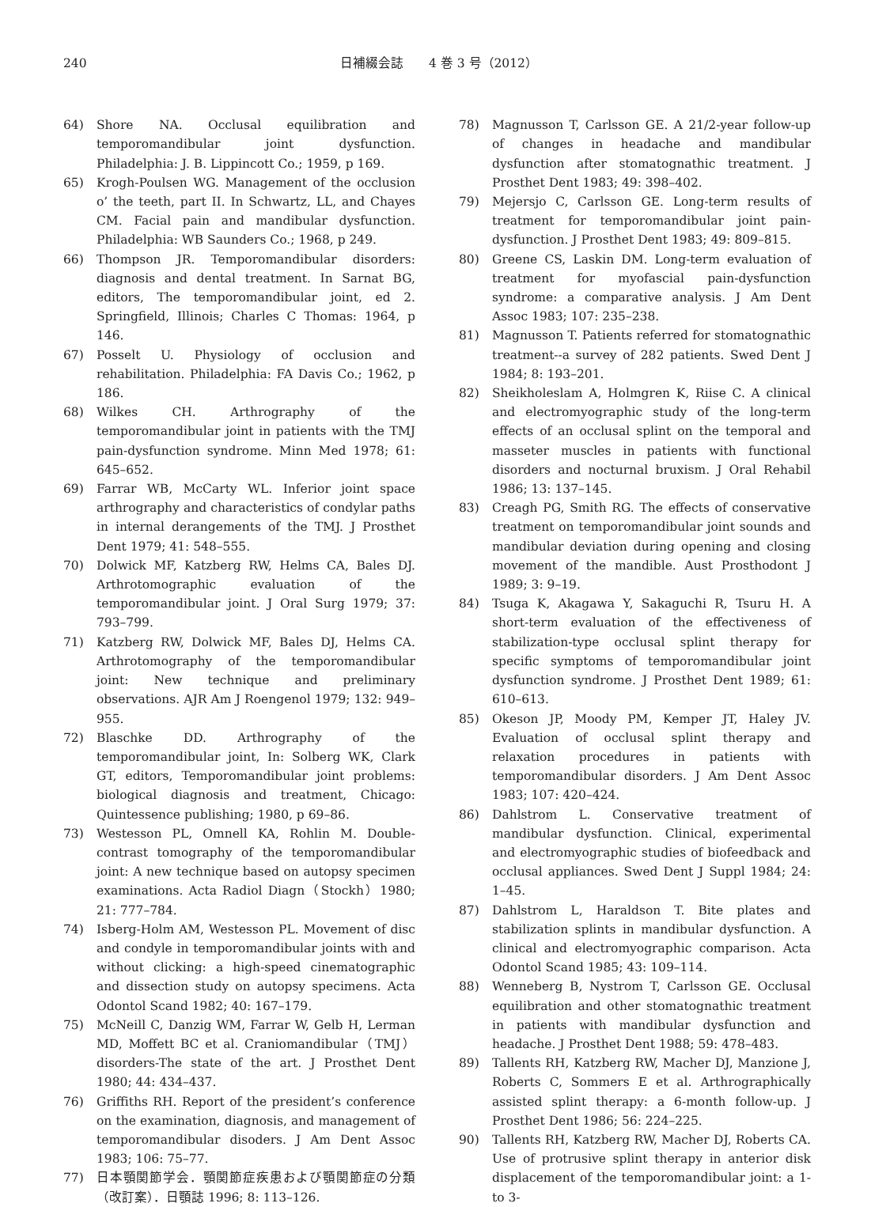240 日補綴会誌　　4 巻 3 号（2012）
64) Shore NA. Occlusal equilibration and temporomandibular joint dysfunction. Philadelphia: J. B. Lippincott Co.; 1959, p 169.
65) Krogh-Poulsen WG. Management of the occlusion o’ the teeth, part II. In Schwartz, LL, and Chayes CM. Facial pain and mandibular dysfunction. Philadelphia: WB Saunders Co.; 1968, p 249.
66) Thompson JR. Temporomandibular disorders: diagnosis and dental treatment. In Sarnat BG, editors, The temporomandibular joint, ed 2. Springfield, Illinois; Charles C Thomas: 1964, p 146.
67) Posselt U. Physiology of occlusion and rehabilitation. Philadelphia: FA Davis Co.; 1962, p 186.
68) Wilkes CH. Arthrography of the temporomandibular joint in patients with the TMJ pain-dysfunction syndrome. Minn Med 1978; 61: 645–652.
69) Farrar WB, McCarty WL. Inferior joint space arthrography and characteristics of condylar paths in internal derangements of the TMJ. J Prosthet Dent 1979; 41: 548–555.
70) Dolwick MF, Katzberg RW, Helms CA, Bales DJ. Arthrotomographic evaluation of the temporomandibular joint. J Oral Surg 1979; 37: 793–799.
71) Katzberg RW, Dolwick MF, Bales DJ, Helms CA. Arthrotomography of the temporomandibular joint: New technique and preliminary observations. AJR Am J Roengenol 1979; 132: 949–955.
72) Blaschke DD. Arthrography of the temporomandibular joint, In: Solberg WK, Clark GT, editors, Temporomandibular joint problems: biological diagnosis and treatment, Chicago: Quintessence publishing; 1980, p 69–86.
73) Westesson PL, Omnell KA, Rohlin M. Double-contrast tomography of the temporomandibular joint: A new technique based on autopsy specimen examinations. Acta Radiol Diagn（Stockh）1980; 21: 777–784.
74) Isberg-Holm AM, Westesson PL. Movement of disc and condyle in temporomandibular joints with and without clicking: a high-speed cinematographic and dissection study on autopsy specimens. Acta Odontol Scand 1982; 40: 167–179.
75) McNeill C, Danzig WM, Farrar W, Gelb H, Lerman MD, Moffett BC et al. Craniomandibular（TMJ）disorders-The state of the art. J Prosthet Dent 1980; 44: 434–437.
76) Griffiths RH. Report of the president’s conference on the examination, diagnosis, and management of temporomandibular disoders. J Am Dent Assoc 1983; 106: 75–77.
77) 日本顎関節学会．顎関節症疾患および顎関節症の分類（改訂案）．日顎誌 1996; 8: 113–126.
78) Magnusson T, Carlsson GE. A 21/2-year follow-up of changes in headache and mandibular dysfunction after stomatognathic treatment. J Prosthet Dent 1983; 49: 398–402.
79) Mejersjo C, Carlsson GE. Long-term results of treatment for temporomandibular joint pain-dysfunction. J Prosthet Dent 1983; 49: 809–815.
80) Greene CS, Laskin DM. Long-term evaluation of treatment for myofascial pain-dysfunction syndrome: a comparative analysis. J Am Dent Assoc 1983; 107: 235–238.
81) Magnusson T. Patients referred for stomatognathic treatment--a survey of 282 patients. Swed Dent J 1984; 8: 193–201.
82) Sheikholeslam A, Holmgren K, Riise C. A clinical and electromyographic study of the long-term effects of an occlusal splint on the temporal and masseter muscles in patients with functional disorders and nocturnal bruxism. J Oral Rehabil 1986; 13: 137–145.
83) Creagh PG, Smith RG. The effects of conservative treatment on temporomandibular joint sounds and mandibular deviation during opening and closing movement of the mandible. Aust Prosthodont J 1989; 3: 9–19.
84) Tsuga K, Akagawa Y, Sakaguchi R, Tsuru H. A short-term evaluation of the effectiveness of stabilization-type occlusal splint therapy for specific symptoms of temporomandibular joint dysfunction syndrome. J Prosthet Dent 1989; 61: 610–613.
85) Okeson JP, Moody PM, Kemper JT, Haley JV. Evaluation of occlusal splint therapy and relaxation procedures in patients with temporomandibular disorders. J Am Dent Assoc 1983; 107: 420–424.
86) Dahlstrom L. Conservative treatment of mandibular dysfunction. Clinical, experimental and electromyographic studies of biofeedback and occlusal appliances. Swed Dent J Suppl 1984; 24: 1–45.
87) Dahlstrom L, Haraldson T. Bite plates and stabilization splints in mandibular dysfunction. A clinical and electromyographic comparison. Acta Odontol Scand 1985; 43: 109–114.
88) Wenneberg B, Nystrom T, Carlsson GE. Occlusal equilibration and other stomatognathic treatment in patients with mandibular dysfunction and headache. J Prosthet Dent 1988; 59: 478–483.
89) Tallents RH, Katzberg RW, Macher DJ, Manzione J, Roberts C, Sommers E et al. Arthrographically assisted splint therapy: a 6-month follow-up. J Prosthet Dent 1986; 56: 224–225.
90) Tallents RH, Katzberg RW, Macher DJ, Roberts CA. Use of protrusive splint therapy in anterior disk displacement of the temporomandibular joint: a 1-to 3-